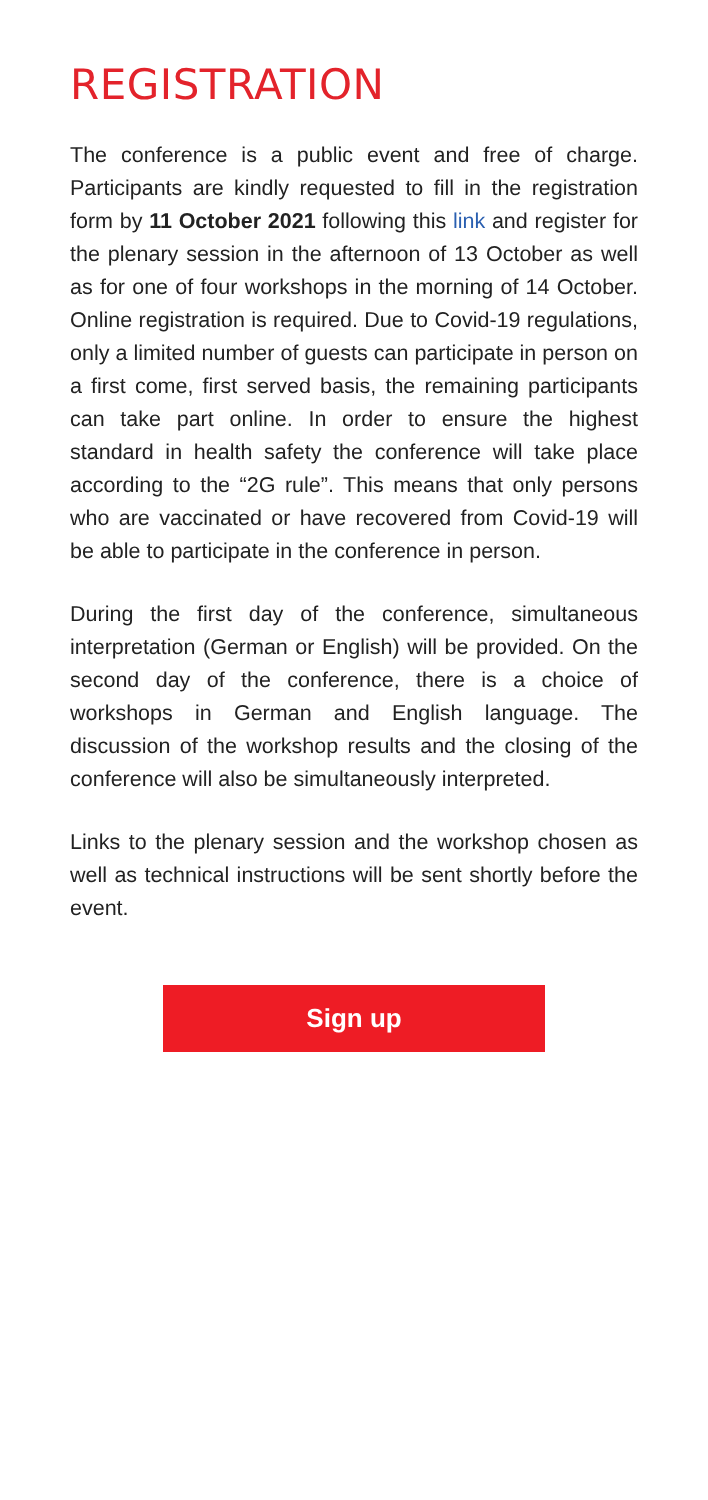REGISTRATION
The conference is a public event and free of charge. Participants are kindly requested to fill in the registration form by 11 October 2021 following this link and register for the plenary session in the afternoon of 13 October as well as for one of four workshops in the morning of 14 October. Online registration is required. Due to Covid-19 regulations, only a limited number of guests can participate in person on a first come, first served basis, the remaining participants can take part online. In order to ensure the highest standard in health safety the conference will take place according to the “2G rule”. This means that only persons who are vaccinated or have recovered from Covid-19 will be able to participate in the conference in person.
During the first day of the conference, simultaneous interpretation (German or English) will be provided. On the second day of the conference, there is a choice of workshops in German and English language. The discussion of the workshop results and the closing of the conference will also be simultaneously interpreted.
Links to the plenary session and the workshop chosen as well as technical instructions will be sent shortly before the event.
Sign up